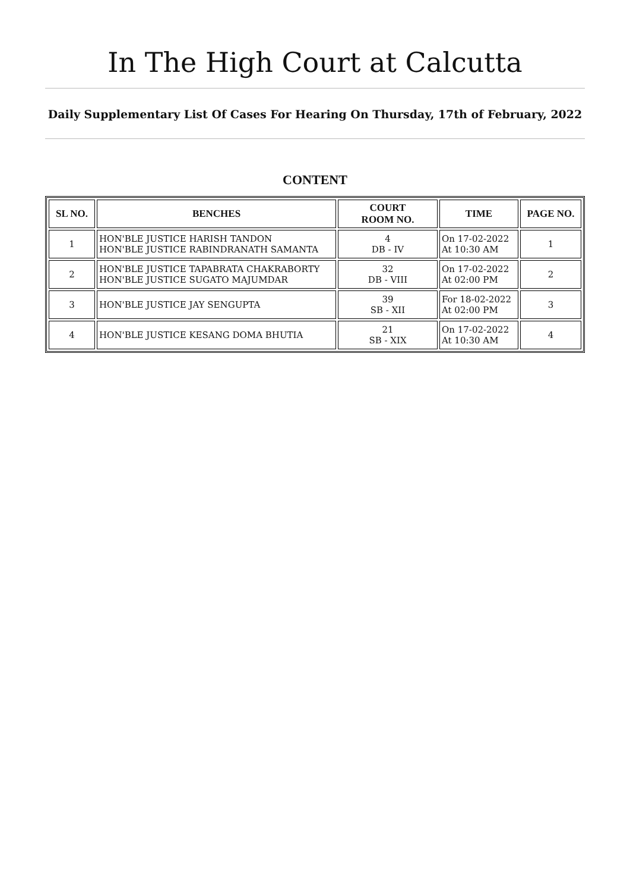In The High Court at Calcutta
Daily Supplementary List Of Cases For Hearing On Thursday, 17th of February, 2022
CONTENT
| SL NO. | BENCHES | COURT ROOM NO. | TIME | PAGE NO. |
| --- | --- | --- | --- | --- |
| 1 | HON'BLE JUSTICE HARISH TANDON HON'BLE JUSTICE RABINDRANATH SAMANTA | 4 DB - IV | On 17-02-2022 At 10:30 AM | 1 |
| 2 | HON'BLE JUSTICE TAPABRATA CHAKRABORTY HON'BLE JUSTICE SUGATO MAJUMDAR | 32 DB - VIII | On 17-02-2022 At 02:00 PM | 2 |
| 3 | HON'BLE JUSTICE JAY SENGUPTA | 39 SB - XII | For 18-02-2022 At 02:00 PM | 3 |
| 4 | HON'BLE JUSTICE KESANG DOMA BHUTIA | 21 SB - XIX | On 17-02-2022 At 10:30 AM | 4 |